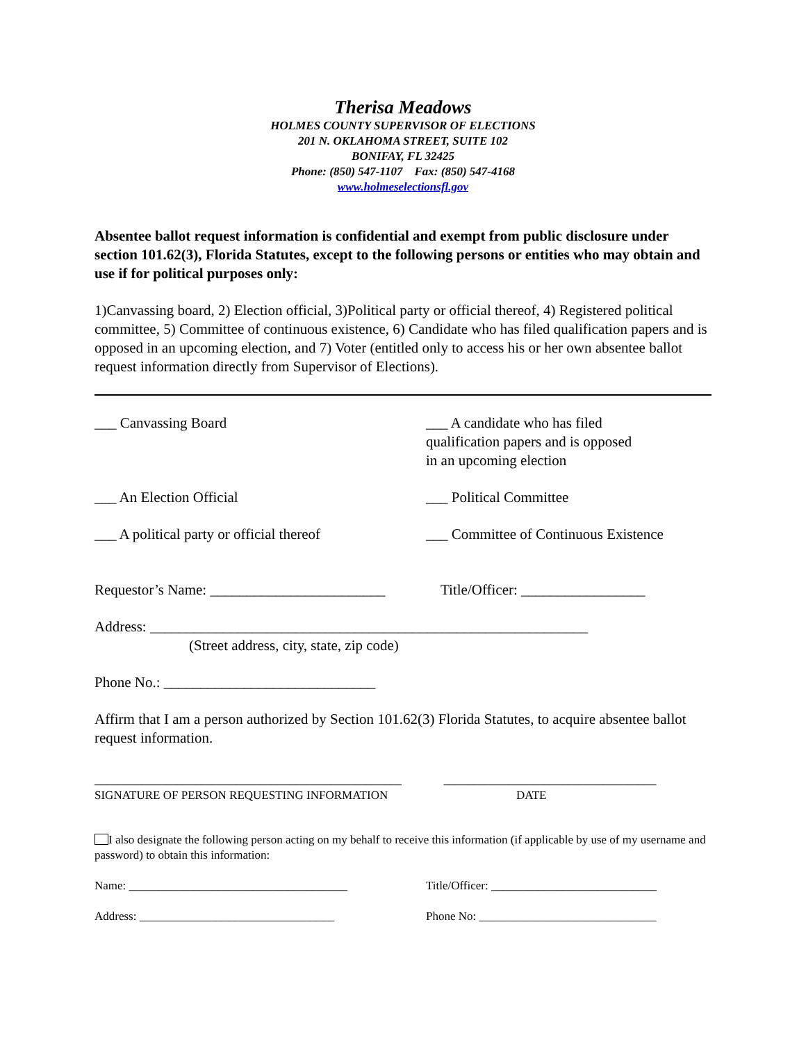Therisa Meadows
HOLMES COUNTY SUPERVISOR OF ELECTIONS
201 N. OKLAHOMA STREET, SUITE 102
BONIFAY, FL 32425
Phone: (850) 547-1107 Fax: (850) 547-4168
www.holmeselectionsfl.gov
Absentee ballot request information is confidential and exempt from public disclosure under section 101.62(3), Florida Statutes, except to the following persons or entities who may obtain and use if for political purposes only:
1)Canvassing board, 2) Election official, 3)Political party or official thereof, 4) Registered political committee, 5) Committee of continuous existence, 6) Candidate who has filed qualification papers and is opposed in an upcoming election, and 7) Voter (entitled only to access his or her own absentee ballot request information directly from Supervisor of Elections).
___ Canvassing Board ___ A candidate who has filed
qualification papers and is opposed
in an upcoming election
___ An Election Official ___ Political Committee
___ A political party or official thereof
___ Committee of Continuous Existence
Requestor’s Name: ________________________
Title/Officer: _________________
Address: ____________________________________________________________
(Street address, city, state, zip code)
Phone No.: _____________________________
Affirm that I am a person authorized by Section 101.62(3) Florida Statutes, to acquire absentee ballot request information.
____________________________________________________
SIGNATURE OF PERSON REQUESTING INFORMATION
____________________________________
DATE
I also designate the following person acting on my behalf to receive this information (if applicable by use of my username and password) to obtain this information:
Name: _____________________________________ Title/Officer: ____________________________
Address: _________________________________ Phone No: ______________________________